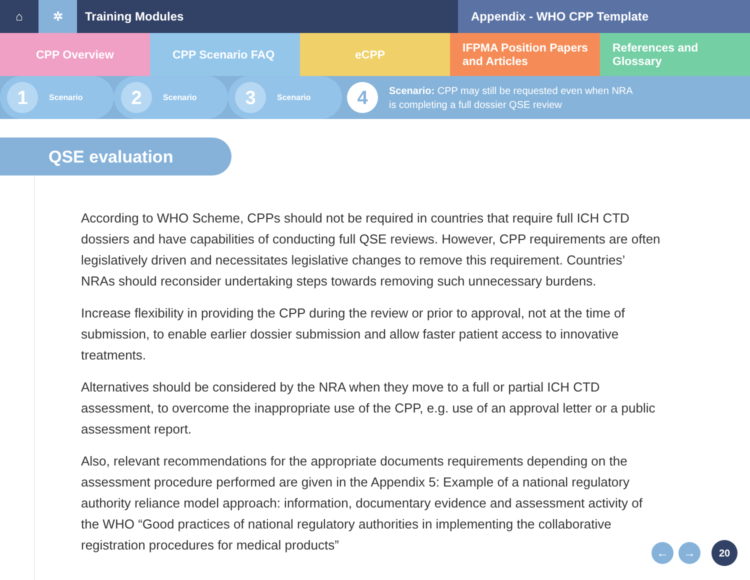⌂ ✲ Training Modules Appendix - WHO CPP Template
CPP Overview CPP Scenario FAQ eCPP IFPMA Position Papers and Articles
References and Glossary
1
Scenario
2
Scenario
3
Scenario
4
Scenario: CPP may still be requested even when NRA
is completing a full dossier QSE review
QSE evaluation
According to WHO Scheme, CPPs should not be required in countries that require full ICH CTD dossiers and have capabilities of conducting full QSE reviews. However, CPP requirements are often legislatively driven and necessitates legislative changes to remove this requirement. Countries’ NRAs should reconsider undertaking steps towards removing such unnecessary burdens.
Increase flexibility in providing the CPP during the review or prior to approval, not at the time of submission, to enable earlier dossier submission and allow faster patient access to innovative treatments.
Alternatives should be considered by the NRA when they move to a full or partial ICH CTD assessment, to overcome the inappropriate use of the CPP, e.g. use of an approval letter or a public assessment report.
Also, relevant recommendations for the appropriate documents requirements depending on the assessment procedure performed are given in the Appendix 5: Example of a national regulatory authority reliance model approach: information, documentary evidence and assessment activity of the WHO “Good practices of national regulatory authorities in implementing the collaborative registration procedures for medical products”
← → 20